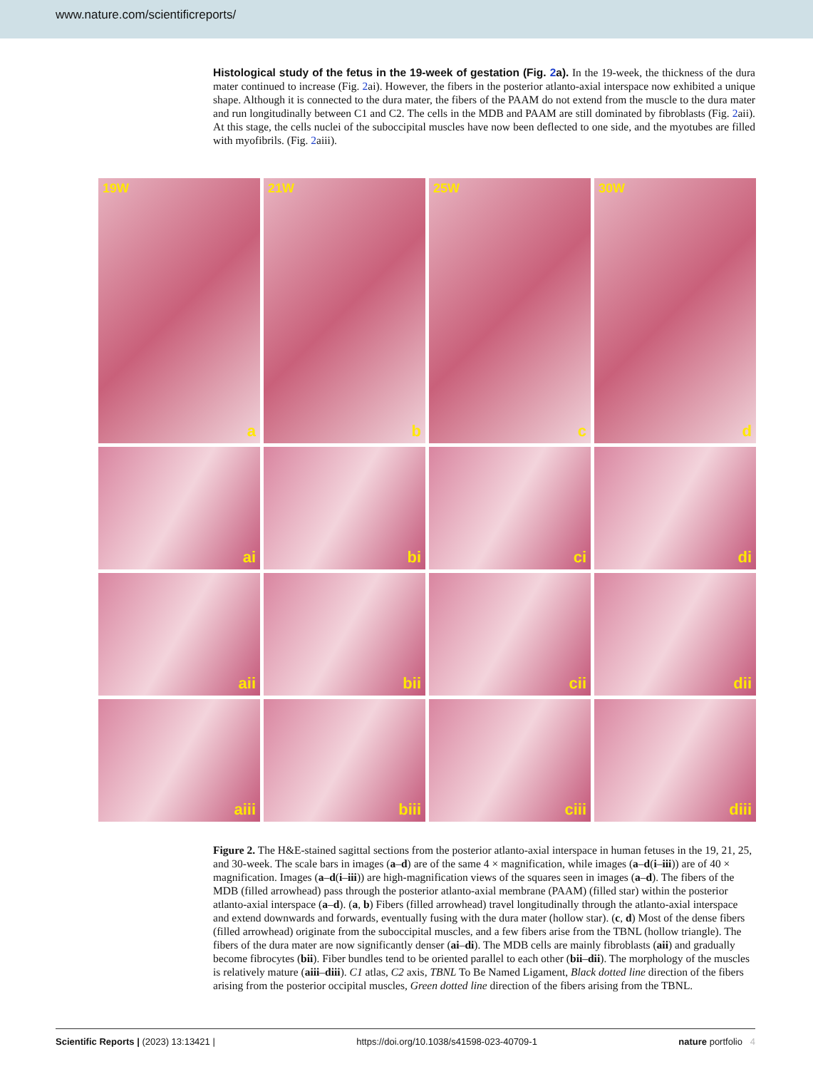www.nature.com/scientificreports/
Histological study of the fetus in the 19-week of gestation (Fig. 2a). In the 19-week, the thickness of the dura mater continued to increase (Fig. 2ai). However, the fibers in the posterior atlanto-axial interspace now exhibited a unique shape. Although it is connected to the dura mater, the fibers of the PAAM do not extend from the muscle to the dura mater and run longitudinally between C1 and C2. The cells in the MDB and PAAM are still dominated by fibroblasts (Fig. 2aii). At this stage, the cells nuclei of the suboccipital muscles have now been deflected to one side, and the myotubes are filled with myofibrils. (Fig. 2aiii).
19W
a
21W
b
25W
c
30W
d
ai
bi
ci
di
aii
bii
cii
dii
aiii
biii
ciii
diii
Figure 2. The H&E-stained sagittal sections from the posterior atlanto-axial interspace in human fetuses in the 19, 21, 25, and 30-week. The scale bars in images (a–d) are of the same 4 × magnification, while images (a–d(i–iii)) are of 40 × magnification. Images (a–d(i–iii)) are high-magnification views of the squares seen in images (a–d). The fibers of the MDB (filled arrowhead) pass through the posterior atlanto-axial membrane (PAAM) (filled star) within the posterior atlanto-axial interspace (a–d). (a, b) Fibers (filled arrowhead) travel longitudinally through the atlanto-axial interspace and extend downwards and forwards, eventually fusing with the dura mater (hollow star). (c, d) Most of the dense fibers (filled arrowhead) originate from the suboccipital muscles, and a few fibers arise from the TBNL (hollow triangle). The fibers of the dura mater are now significantly denser (ai–di). The MDB cells are mainly fibroblasts (aii) and gradually become fibrocytes (bii). Fiber bundles tend to be oriented parallel to each other (bii–dii). The morphology of the muscles is relatively mature (aiii–diii). C1 atlas, C2 axis, TBNL To Be Named Ligament, Black dotted line direction of the fibers arising from the posterior occipital muscles, Green dotted line direction of the fibers arising from the TBNL.
Scientific Reports | (2023) 13:13421 | https://doi.org/10.1038/s41598-023-40709-1 nature portfolio 4